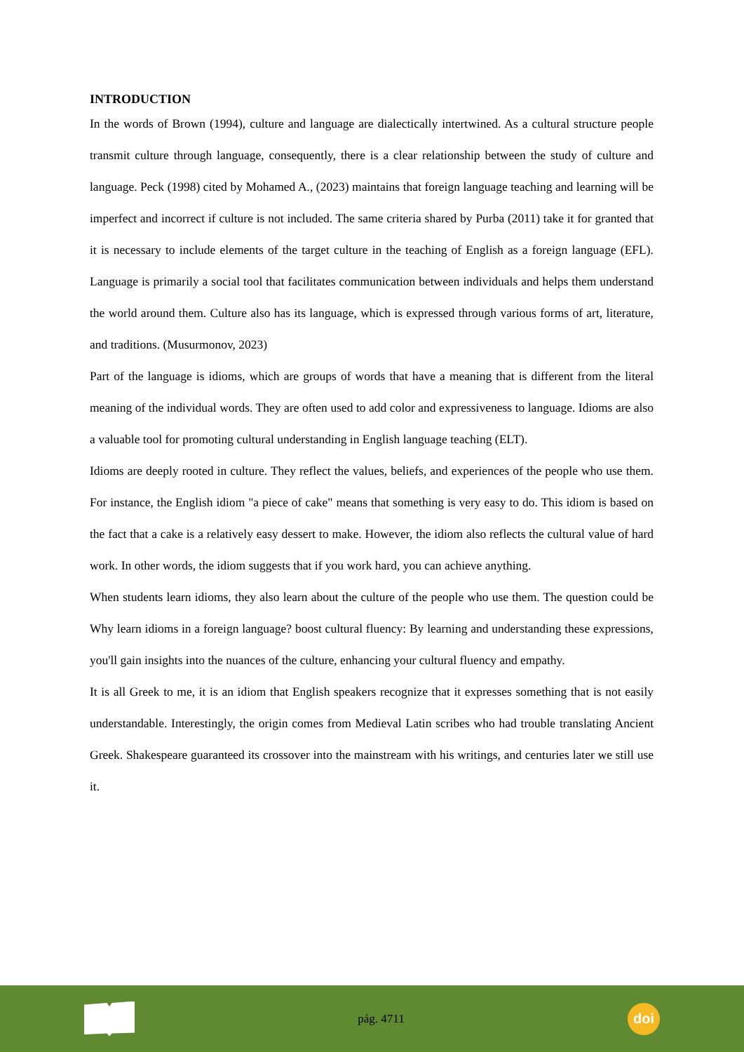INTRODUCTION
In the words of Brown (1994), culture and language are dialectically intertwined. As a cultural structure people transmit culture through language, consequently, there is a clear relationship between the study of culture and language. Peck (1998) cited by Mohamed A., (2023) maintains that foreign language teaching and learning will be imperfect and incorrect if culture is not included. The same criteria shared by Purba (2011) take it for granted that it is necessary to include elements of the target culture in the teaching of English as a foreign language (EFL). Language is primarily a social tool that facilitates communication between individuals and helps them understand the world around them. Culture also has its language, which is expressed through various forms of art, literature, and traditions. (Musurmonov, 2023)
Part of the language is idioms, which are groups of words that have a meaning that is different from the literal meaning of the individual words. They are often used to add color and expressiveness to language. Idioms are also a valuable tool for promoting cultural understanding in English language teaching (ELT).
Idioms are deeply rooted in culture. They reflect the values, beliefs, and experiences of the people who use them. For instance, the English idiom "a piece of cake" means that something is very easy to do. This idiom is based on the fact that a cake is a relatively easy dessert to make. However, the idiom also reflects the cultural value of hard work. In other words, the idiom suggests that if you work hard, you can achieve anything.
When students learn idioms, they also learn about the culture of the people who use them. The question could be Why learn idioms in a foreign language? boost cultural fluency: By learning and understanding these expressions, you'll gain insights into the nuances of the culture, enhancing your cultural fluency and empathy.
It is all Greek to me, it is an idiom that English speakers recognize that it expresses something that is not easily understandable. Interestingly, the origin comes from Medieval Latin scribes who had trouble translating Ancient Greek. Shakespeare guaranteed its crossover into the mainstream with his writings, and centuries later we still use it.
pág. 4711
doi